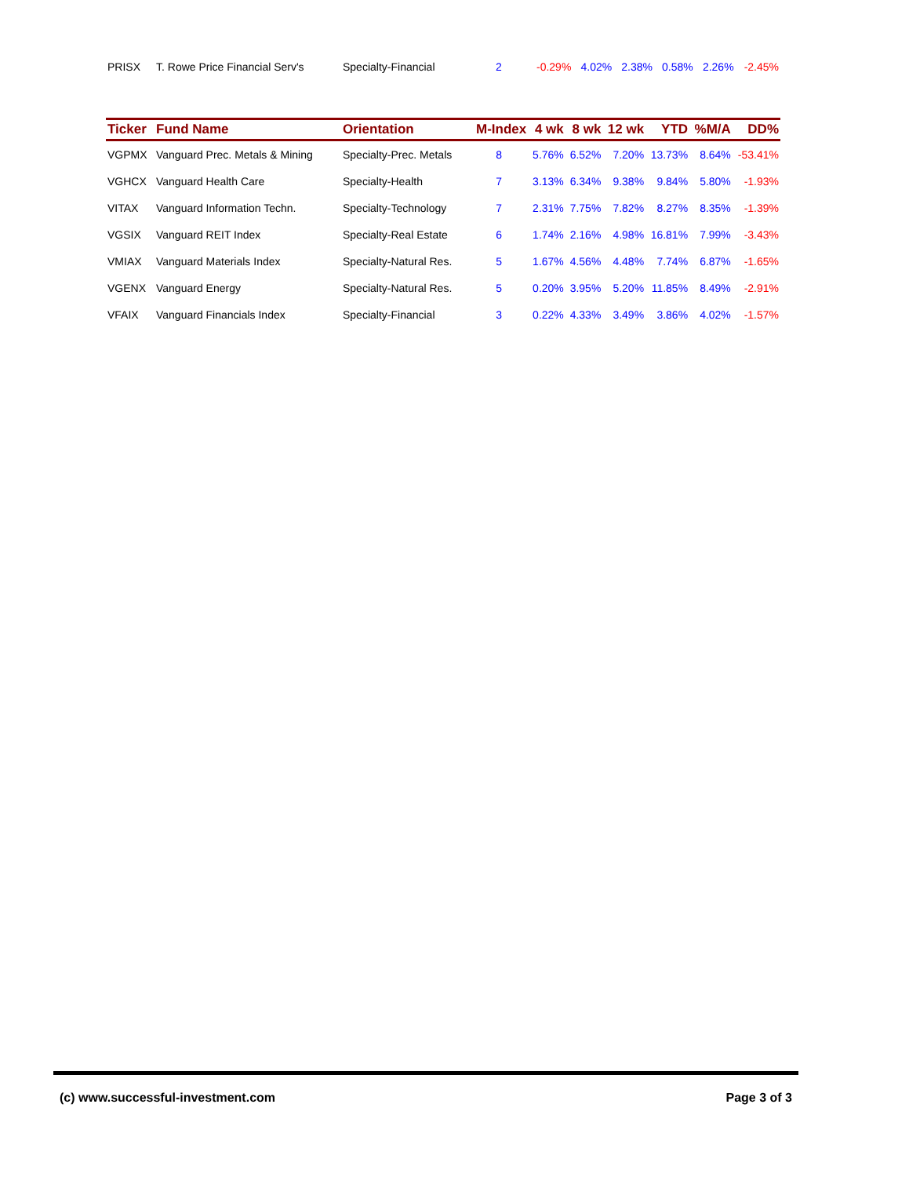| PRISX | T. Rowe Price Financial Serv's | Specialty-Financial | 2 | -0.29% | 4.02% | 2.38% | 0.58% | 2.26% | -2.45% |
| Ticker | Fund Name | Orientation | M-Index | 4 wk | 8 wk | 12 wk | YTD | %M/A | DD% |
| --- | --- | --- | --- | --- | --- | --- | --- | --- | --- |
| VGPMX | Vanguard Prec. Metals & Mining | Specialty-Prec. Metals | 8 | 5.76% | 6.52% | 7.20% | 13.73% | 8.64% | -53.41% |
| VGHCX | Vanguard Health Care | Specialty-Health | 7 | 3.13% | 6.34% | 9.38% | 9.84% | 5.80% | -1.93% |
| VITAX | Vanguard Information Techn. | Specialty-Technology | 7 | 2.31% | 7.75% | 7.82% | 8.27% | 8.35% | -1.39% |
| VGSIX | Vanguard REIT Index | Specialty-Real Estate | 6 | 1.74% | 2.16% | 4.98% | 16.81% | 7.99% | -3.43% |
| VMIAX | Vanguard Materials Index | Specialty-Natural Res. | 5 | 1.67% | 4.56% | 4.48% | 7.74% | 6.87% | -1.65% |
| VGENX | Vanguard Energy | Specialty-Natural Res. | 5 | 0.20% | 3.95% | 5.20% | 11.85% | 8.49% | -2.91% |
| VFAIX | Vanguard Financials Index | Specialty-Financial | 3 | 0.22% | 4.33% | 3.49% | 3.86% | 4.02% | -1.57% |
(c) www.successful-investment.com Page 3 of 3